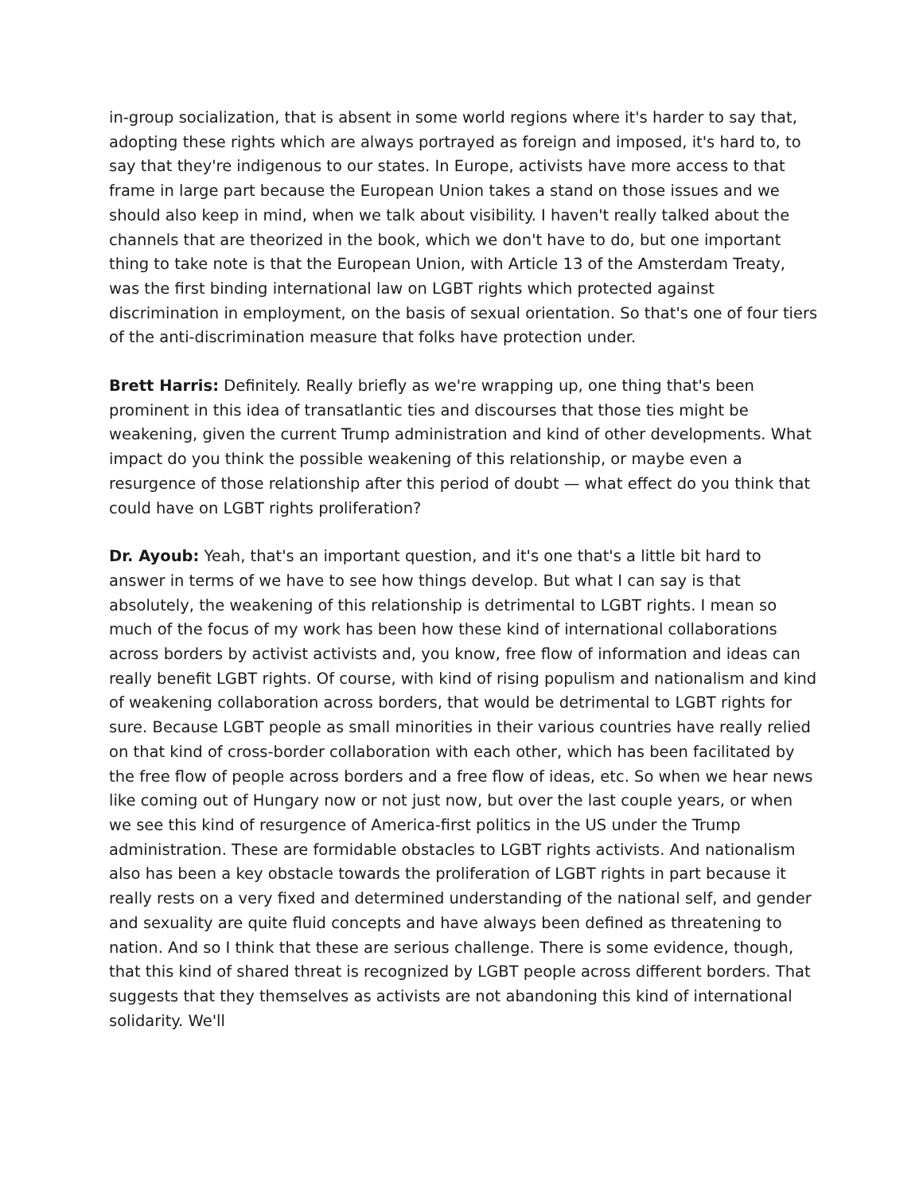in-group socialization, that is absent in some world regions where it's harder to say that, adopting these rights which are always portrayed as foreign and imposed, it's hard to, to say that they're indigenous to our states. In Europe, activists have more access to that frame in large part because the European Union takes a stand on those issues and we should also keep in mind, when we talk about visibility. I haven't really talked about the channels that are theorized in the book, which we don't have to do, but one important thing to take note is that the European Union, with Article 13 of the Amsterdam Treaty, was the first binding international law on LGBT rights which protected against discrimination in employment, on the basis of sexual orientation. So that's one of four tiers of the anti-discrimination measure that folks have protection under.
Brett Harris: Definitely. Really briefly as we're wrapping up, one thing that's been prominent in this idea of transatlantic ties and discourses that those ties might be weakening, given the current Trump administration and kind of other developments. What impact do you think the possible weakening of this relationship, or maybe even a resurgence of those relationship after this period of doubt — what effect do you think that could have on LGBT rights proliferation?
Dr. Ayoub: Yeah, that's an important question, and it's one that's a little bit hard to answer in terms of we have to see how things develop. But what I can say is that absolutely, the weakening of this relationship is detrimental to LGBT rights. I mean so much of the focus of my work has been how these kind of international collaborations across borders by activist activists and, you know, free flow of information and ideas can really benefit LGBT rights. Of course, with kind of rising populism and nationalism and kind of weakening collaboration across borders, that would be detrimental to LGBT rights for sure. Because LGBT people as small minorities in their various countries have really relied on that kind of cross-border collaboration with each other, which has been facilitated by the free flow of people across borders and a free flow of ideas, etc. So when we hear news like coming out of Hungary now or not just now, but over the last couple years, or when we see this kind of resurgence of America-first politics in the US under the Trump administration. These are formidable obstacles to LGBT rights activists. And nationalism also has been a key obstacle towards the proliferation of LGBT rights in part because it really rests on a very fixed and determined understanding of the national self, and gender and sexuality are quite fluid concepts and have always been defined as threatening to nation. And so I think that these are serious challenge. There is some evidence, though, that this kind of shared threat is recognized by LGBT people across different borders. That suggests that they themselves as activists are not abandoning this kind of international solidarity. We'll